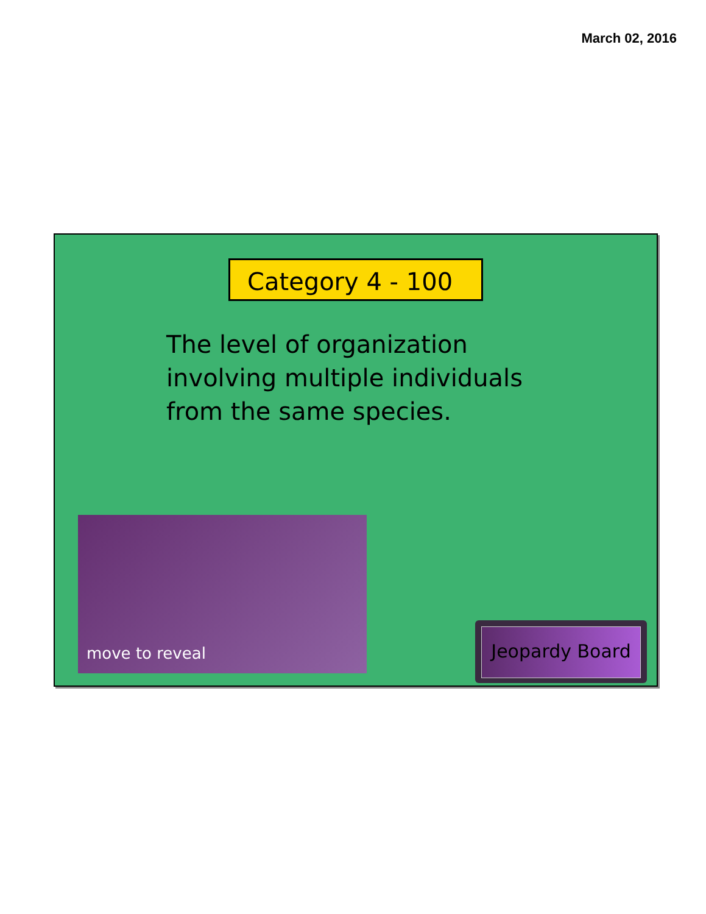March 02, 2016
Category 4 - 100
The level of organization
involving multiple individuals
from the same species.
move to reveal
Jeopardy Board